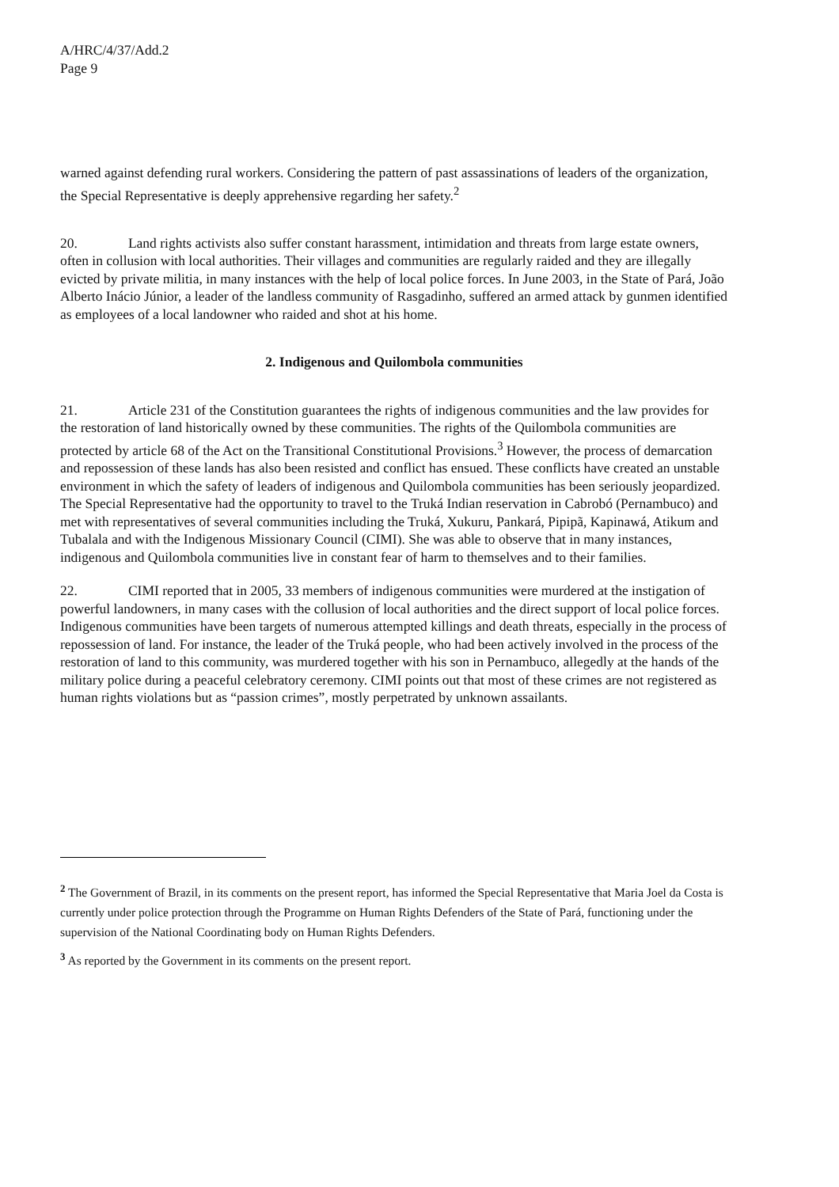A/HRC/4/37/Add.2
Page 9
warned against defending rural workers. Considering the pattern of past assassinations of leaders of the organization, the Special Representative is deeply apprehensive regarding her safety.<sup>2</sup>
20. Land rights activists also suffer constant harassment, intimidation and threats from large estate owners, often in collusion with local authorities. Their villages and communities are regularly raided and they are illegally evicted by private militia, in many instances with the help of local police forces. In June 2003, in the State of Pará, João Alberto Inácio Júnior, a leader of the landless community of Rasgadinho, suffered an armed attack by gunmen identified as employees of a local landowner who raided and shot at his home.
2. Indigenous and Quilombola communities
21. Article 231 of the Constitution guarantees the rights of indigenous communities and the law provides for the restoration of land historically owned by these communities. The rights of the Quilombola communities are protected by article 68 of the Act on the Transitional Constitutional Provisions.<sup>3</sup> However, the process of demarcation and repossession of these lands has also been resisted and conflict has ensued. These conflicts have created an unstable environment in which the safety of leaders of indigenous and Quilombola communities has been seriously jeopardized. The Special Representative had the opportunity to travel to the Truká Indian reservation in Cabrobó (Pernambuco) and met with representatives of several communities including the Truká, Xukuru, Pankará, Pipipã, Kapinawá, Atikum and Tubalala and with the Indigenous Missionary Council (CIMI). She was able to observe that in many instances, indigenous and Quilombola communities live in constant fear of harm to themselves and to their families.
22. CIMI reported that in 2005, 33 members of indigenous communities were murdered at the instigation of powerful landowners, in many cases with the collusion of local authorities and the direct support of local police forces. Indigenous communities have been targets of numerous attempted killings and death threats, especially in the process of repossession of land. For instance, the leader of the Truká people, who had been actively involved in the process of the restoration of land to this community, was murdered together with his son in Pernambuco, allegedly at the hands of the military police during a peaceful celebratory ceremony. CIMI points out that most of these crimes are not registered as human rights violations but as “passion crimes”, mostly perpetrated by unknown assailants.
<sup>2</sup> The Government of Brazil, in its comments on the present report, has informed the Special Representative that Maria Joel da Costa is currently under police protection through the Programme on Human Rights Defenders of the State of Pará, functioning under the supervision of the National Coordinating body on Human Rights Defenders.
<sup>3</sup> As reported by the Government in its comments on the present report.